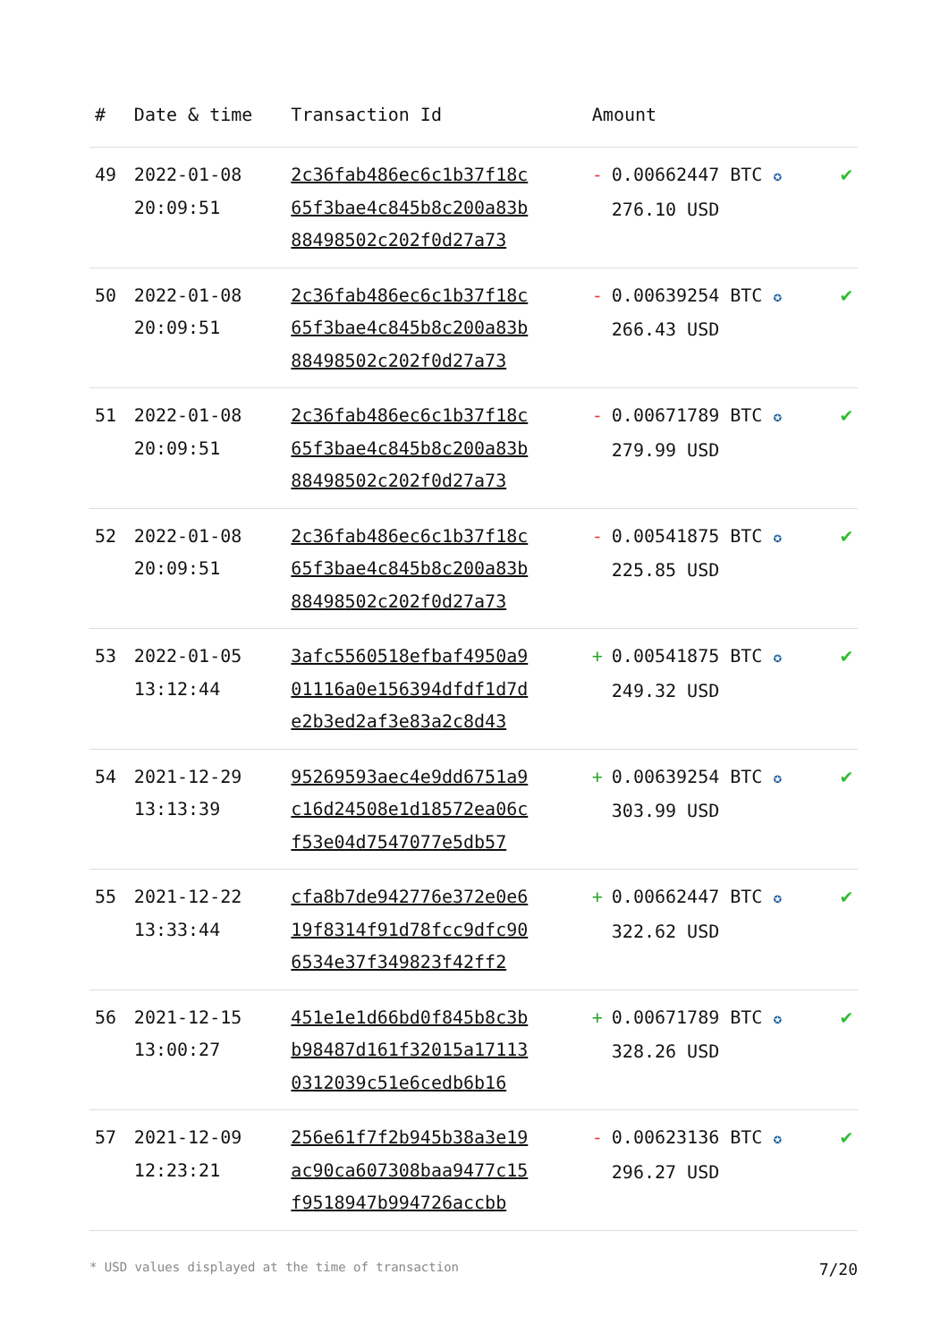| # | Date & time | Transaction Id | Amount | |
| --- | --- | --- | --- | --- |
| 49 | 2022-01-08 20:09:51 | 2c36fab486ec6c1b37f18c 65f3bae4c845b8c200a83b 88498502c202f0d27a73 | - 0.00662447 BTC ✪ 276.10 USD | ✔ |
| 50 | 2022-01-08 20:09:51 | 2c36fab486ec6c1b37f18c 65f3bae4c845b8c200a83b 88498502c202f0d27a73 | - 0.00639254 BTC ✪ 266.43 USD | ✔ |
| 51 | 2022-01-08 20:09:51 | 2c36fab486ec6c1b37f18c 65f3bae4c845b8c200a83b 88498502c202f0d27a73 | - 0.00671789 BTC ✪ 279.99 USD | ✔ |
| 52 | 2022-01-08 20:09:51 | 2c36fab486ec6c1b37f18c 65f3bae4c845b8c200a83b 88498502c202f0d27a73 | - 0.00541875 BTC ✪ 225.85 USD | ✔ |
| 53 | 2022-01-05 13:12:44 | 3afc5560518efbaf4950a9 01116a0e156394dfdf1d7d e2b3ed2af3e83a2c8d43 | + 0.00541875 BTC ✪ 249.32 USD | ✔ |
| 54 | 2021-12-29 13:13:39 | 95269593aec4e9dd6751a9 c16d24508e1d18572ea06c f53e04d7547077e5db57 | + 0.00639254 BTC ✪ 303.99 USD | ✔ |
| 55 | 2021-12-22 13:33:44 | cfa8b7de942776e372e0e6 19f8314f91d78fcc9dfc90 6534e37f349823f42ff2 | + 0.00662447 BTC ✪ 322.62 USD | ✔ |
| 56 | 2021-12-15 13:00:27 | 451e1e1d66bd0f845b8c3b b98487d161f32015a17113 0312039c51e6cedb6b16 | + 0.00671789 BTC ✪ 328.26 USD | ✔ |
| 57 | 2021-12-09 12:23:21 | 256e61f7f2b945b38a3e19 ac90ca607308baa9477c15 f9518947b994726accbb | - 0.00623136 BTC ✪ 296.27 USD | ✔ |
* USD values displayed at the time of transaction 7/20